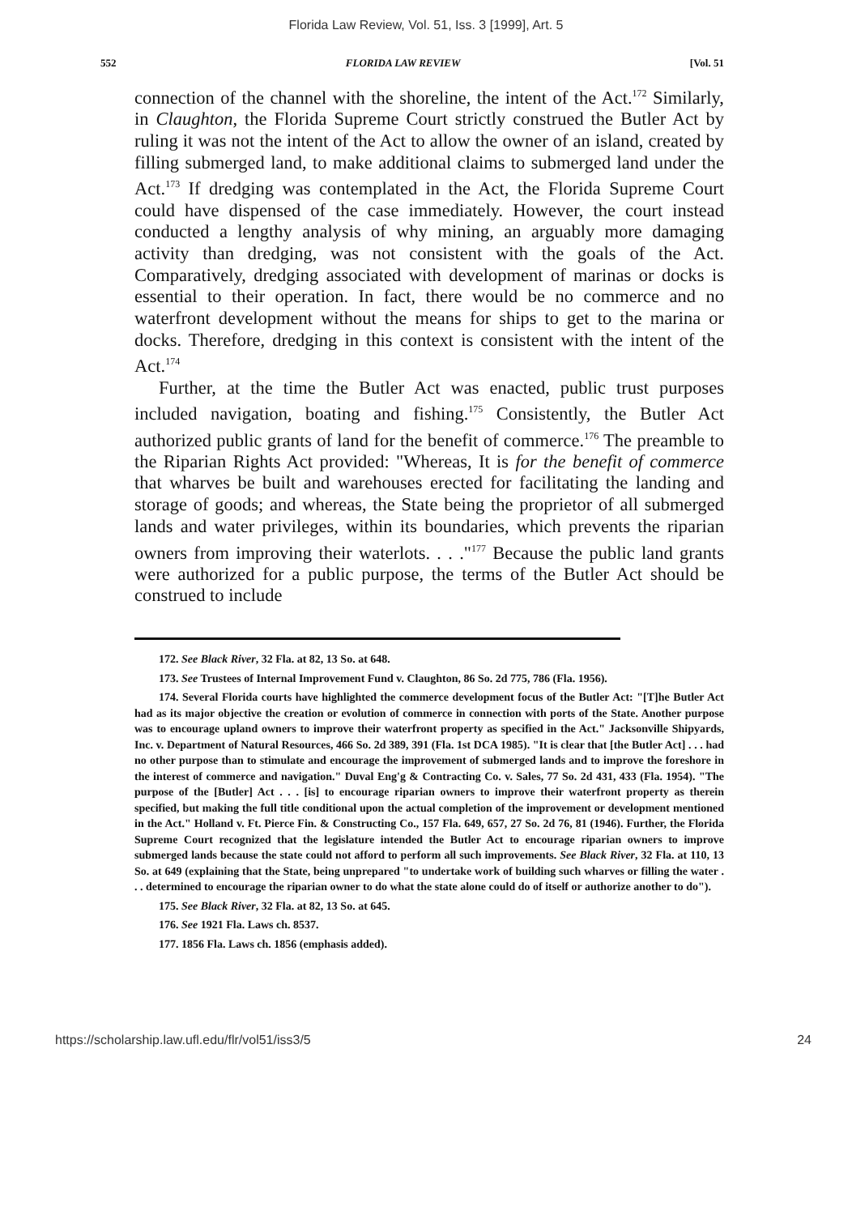Florida Law Review, Vol. 51, Iss. 3 [1999], Art. 5
552 FLORIDA LAW REVIEW [Vol. 51
connection of the channel with the shoreline, the intent of the Act.<sup>172</sup> Similarly, in Claughton, the Florida Supreme Court strictly construed the Butler Act by ruling it was not the intent of the Act to allow the owner of an island, created by filling submerged land, to make additional claims to submerged land under the Act.<sup>173</sup> If dredging was contemplated in the Act, the Florida Supreme Court could have dispensed of the case immediately. However, the court instead conducted a lengthy analysis of why mining, an arguably more damaging activity than dredging, was not consistent with the goals of the Act. Comparatively, dredging associated with development of marinas or docks is essential to their operation. In fact, there would be no commerce and no waterfront development without the means for ships to get to the marina or docks. Therefore, dredging in this context is consistent with the intent of the Act.<sup>174</sup>
Further, at the time the Butler Act was enacted, public trust purposes included navigation, boating and fishing.<sup>175</sup> Consistently, the Butler Act authorized public grants of land for the benefit of commerce.<sup>176</sup> The preamble to the Riparian Rights Act provided: "Whereas, It is for the benefit of commerce that wharves be built and warehouses erected for facilitating the landing and storage of goods; and whereas, the State being the proprietor of all submerged lands and water privileges, within its boundaries, which prevents the riparian owners from improving their waterlots. . . ."<sup>177</sup> Because the public land grants were authorized for a public purpose, the terms of the Butler Act should be construed to include
172. See Black River, 32 Fla. at 82, 13 So. at 648.
173. See Trustees of Internal Improvement Fund v. Claughton, 86 So. 2d 775, 786 (Fla. 1956).
174. Several Florida courts have highlighted the commerce development focus of the Butler Act: "[T]he Butler Act had as its major objective the creation or evolution of commerce in connection with ports of the State. Another purpose was to encourage upland owners to improve their waterfront property as specified in the Act." Jacksonville Shipyards, Inc. v. Department of Natural Resources, 466 So. 2d 389, 391 (Fla. 1st DCA 1985). "It is clear that [the Butler Act] . . . had no other purpose than to stimulate and encourage the improvement of submerged lands and to improve the foreshore in the interest of commerce and navigation." Duval Eng'g & Contracting Co. v. Sales, 77 So. 2d 431, 433 (Fla. 1954). "The purpose of the [Butler] Act . . . [is] to encourage riparian owners to improve their waterfront property as therein specified, but making the full title conditional upon the actual completion of the improvement or development mentioned in the Act." Holland v. Ft. Pierce Fin. & Constructing Co., 157 Fla. 649, 657, 27 So. 2d 76, 81 (1946). Further, the Florida Supreme Court recognized that the legislature intended the Butler Act to encourage riparian owners to improve submerged lands because the state could not afford to perform all such improvements. See Black River, 32 Fla. at 110, 13 So. at 649 (explaining that the State, being unprepared "to undertake work of building such wharves or filling the water . . . determined to encourage the riparian owner to do what the state alone could do of itself or authorize another to do").
175. See Black River, 32 Fla. at 82, 13 So. at 645.
176. See 1921 Fla. Laws ch. 8537.
177. 1856 Fla. Laws ch. 1856 (emphasis added).
https://scholarship.law.ufl.edu/flr/vol51/iss3/5 24